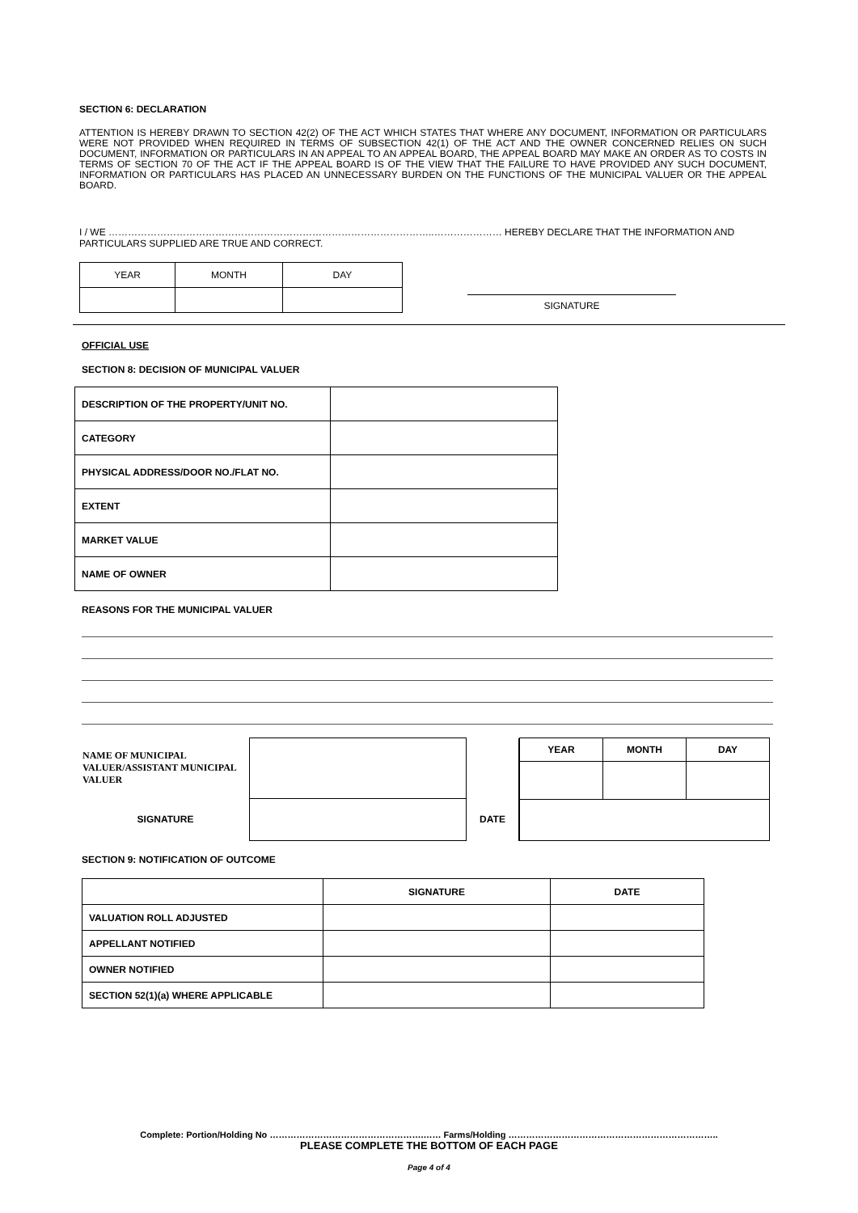SECTION 6: DECLARATION
ATTENTION IS HEREBY DRAWN TO SECTION 42(2) OF THE ACT WHICH STATES THAT WHERE ANY DOCUMENT, INFORMATION OR PARTICULARS WERE NOT PROVIDED WHEN REQUIRED IN TERMS OF SUBSECTION 42(1) OF THE ACT AND THE OWNER CONCERNED RELIES ON SUCH DOCUMENT, INFORMATION OR PARTICULARS IN AN APPEAL TO AN APPEAL BOARD, THE APPEAL BOARD MAY MAKE AN ORDER AS TO COSTS IN TERMS OF SECTION 70 OF THE ACT IF THE APPEAL BOARD IS OF THE VIEW THAT THE FAILURE TO HAVE PROVIDED ANY SUCH DOCUMENT, INFORMATION OR PARTICULARS HAS PLACED AN UNNECESSARY BURDEN ON THE FUNCTIONS OF THE MUNICIPAL VALUER OR THE APPEAL BOARD.
I / WE ………………………………………………………………………………………..………………… HEREBY DECLARE THAT THE INFORMATION AND PARTICULARS SUPPLIED ARE TRUE AND CORRECT.
| YEAR | MONTH | DAY |
SIGNATURE
OFFICIAL USE
SECTION 8: DECISION OF MUNICIPAL VALUER
| DESCRIPTION OF THE PROPERTY/UNIT NO. | |
| CATEGORY | |
| PHYSICAL ADDRESS/DOOR NO./FLAT NO. | |
| EXTENT | |
| MARKET VALUE | |
| NAME OF OWNER | |
REASONS FOR THE MUNICIPAL VALUER
| NAME OF MUNICIPAL VALUER/ASSISTANT MUNICIPAL VALUER | | |
| SIGNATURE | | DATE |
| YEAR | MONTH | DAY |
SECTION 9: NOTIFICATION OF OUTCOME
| | SIGNATURE | DATE |
| VALUATION ROLL ADJUSTED | | |
| APPELLANT NOTIFIED | | |
| OWNER NOTIFIED | | |
| SECTION 52(1)(a) WHERE APPLICABLE | | |
Complete: Portion/Holding No …………………………………………….…… Farms/Holding ……………………………………………………………..
PLEASE COMPLETE THE BOTTOM OF EACH PAGE
Page 4 of 4